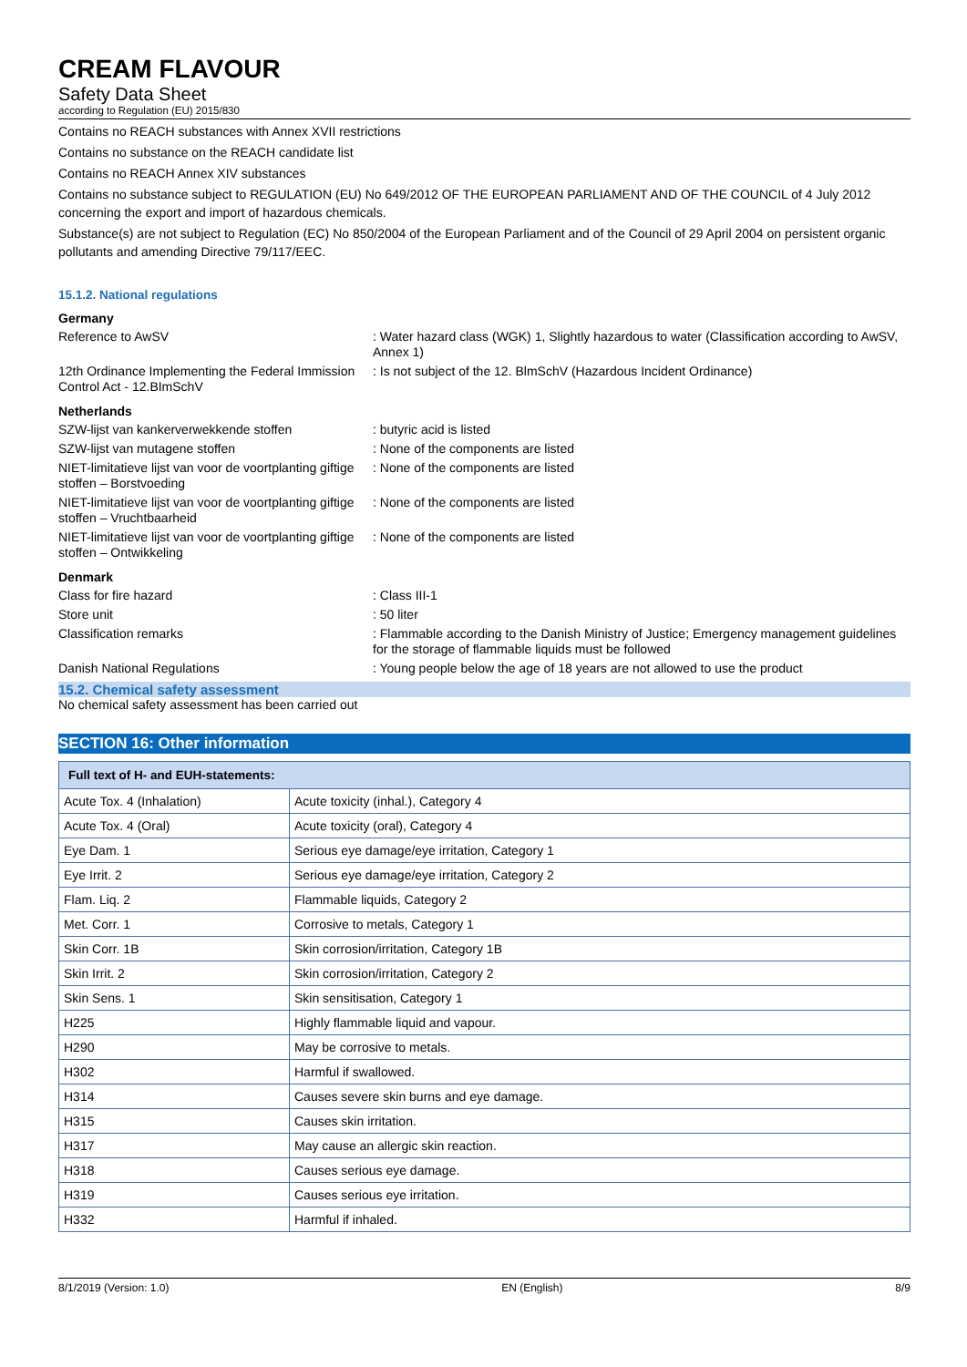CREAM FLAVOUR
Safety Data Sheet
according to Regulation (EU) 2015/830
Contains no REACH substances with Annex XVII restrictions
Contains no substance on the REACH candidate list
Contains no REACH Annex XIV substances
Contains no substance subject to REGULATION (EU) No 649/2012 OF THE EUROPEAN PARLIAMENT AND OF THE COUNCIL of 4 July 2012 concerning the export and import of hazardous chemicals.
Substance(s) are not subject to Regulation (EC) No 850/2004 of the European Parliament and of the Council of 29 April 2004 on persistent organic pollutants and amending Directive 79/117/EEC.
15.1.2. National regulations
Germany
Reference to AwSV : Water hazard class (WGK) 1, Slightly hazardous to water (Classification according to AwSV, Annex 1)
12th Ordinance Implementing the Federal Immission Control Act - 12.BImSchV
: Is not subject of the 12. BlmSchV (Hazardous Incident Ordinance)
Netherlands
SZW-lijst van kankerverwekkende stoffen : butyric acid is listed
SZW-lijst van mutagene stoffen : None of the components are listed
NIET-limitatieve lijst van voor de voortplanting giftige stoffen – Borstvoeding
: None of the components are listed
NIET-limitatieve lijst van voor de voortplanting giftige stoffen – Vruchtbaarheid
: None of the components are listed
NIET-limitatieve lijst van voor de voortplanting giftige stoffen – Ontwikkeling
: None of the components are listed
Denmark
Class for fire hazard : Class III-1
Store unit : 50 liter
Classification remarks : Flammable according to the Danish Ministry of Justice; Emergency management guidelines for the storage of flammable liquids must be followed
Danish National Regulations : Young people below the age of 18 years are not allowed to use the product
15.2. Chemical safety assessment
No chemical safety assessment has been carried out
SECTION 16: Other information
| Full text of H- and EUH-statements: | |
| --- | --- |
| Acute Tox. 4 (Inhalation) | Acute toxicity (inhal.), Category 4 |
| Acute Tox. 4 (Oral) | Acute toxicity (oral), Category 4 |
| Eye Dam. 1 | Serious eye damage/eye irritation, Category 1 |
| Eye Irrit. 2 | Serious eye damage/eye irritation, Category 2 |
| Flam. Liq. 2 | Flammable liquids, Category 2 |
| Met. Corr. 1 | Corrosive to metals, Category 1 |
| Skin Corr. 1B | Skin corrosion/irritation, Category 1B |
| Skin Irrit. 2 | Skin corrosion/irritation, Category 2 |
| Skin Sens. 1 | Skin sensitisation, Category 1 |
| H225 | Highly flammable liquid and vapour. |
| H290 | May be corrosive to metals. |
| H302 | Harmful if swallowed. |
| H314 | Causes severe skin burns and eye damage. |
| H315 | Causes skin irritation. |
| H317 | May cause an allergic skin reaction. |
| H318 | Causes serious eye damage. |
| H319 | Causes serious eye irritation. |
| H332 | Harmful if inhaled. |
8/1/2019 (Version: 1.0) EN (English) 8/9